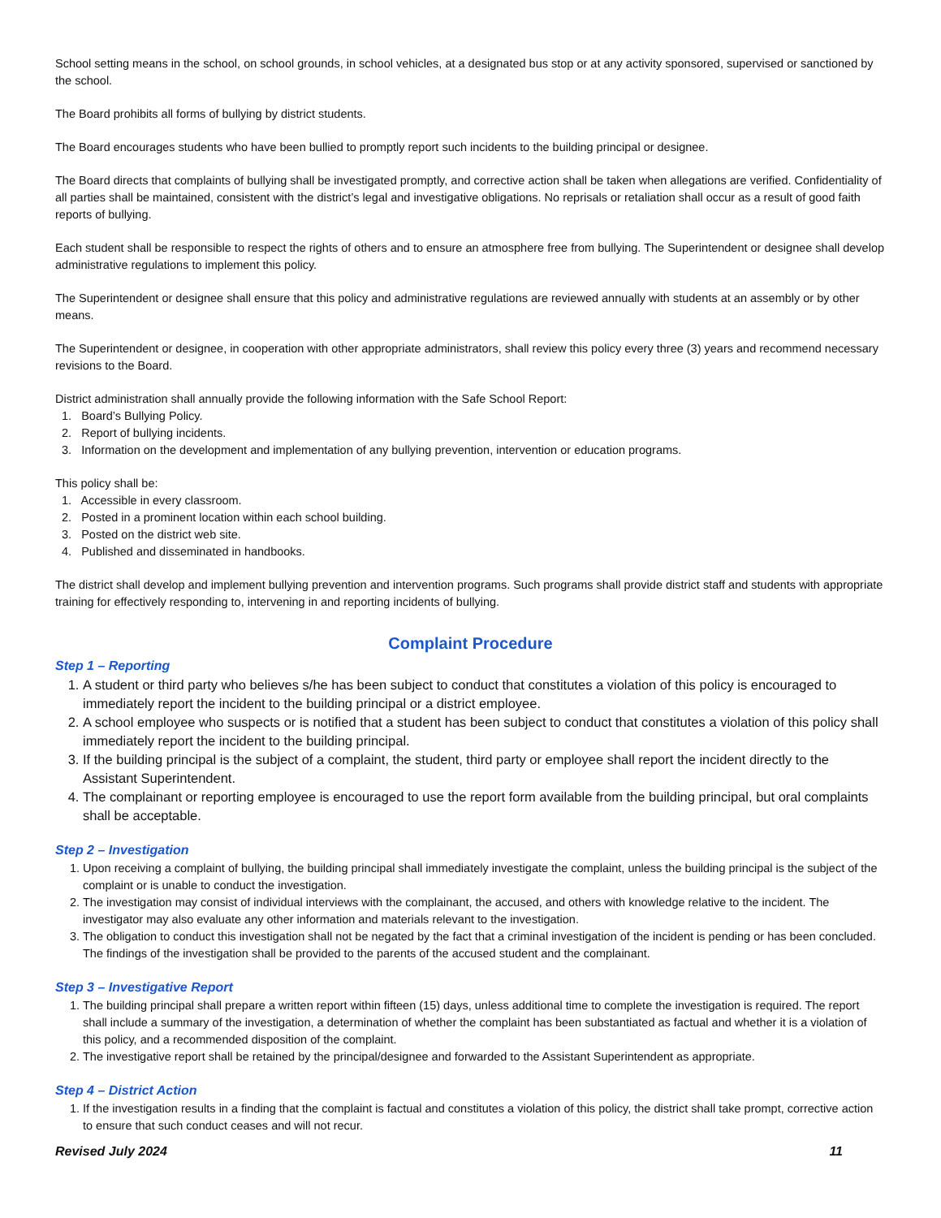School setting means in the school, on school grounds, in school vehicles, at a designated bus stop or at any activity sponsored, supervised or sanctioned by the school.
The Board prohibits all forms of bullying by district students.
The Board encourages students who have been bullied to promptly report such incidents to the building principal or designee.
The Board directs that complaints of bullying shall be investigated promptly, and corrective action shall be taken when allegations are verified. Confidentiality of all parties shall be maintained, consistent with the district’s legal and investigative obligations. No reprisals or retaliation shall occur as a result of good faith reports of bullying.
Each student shall be responsible to respect the rights of others and to ensure an atmosphere free from bullying. The Superintendent or designee shall develop administrative regulations to implement this policy.
The Superintendent or designee shall ensure that this policy and administrative regulations are reviewed annually with students at an assembly or by other means.
The Superintendent or designee, in cooperation with other appropriate administrators, shall review this policy every three (3) years and recommend necessary revisions to the Board.
District administration shall annually provide the following information with the Safe School Report:
1. Board’s Bullying Policy.
2. Report of bullying incidents.
3. Information on the development and implementation of any bullying prevention, intervention or education programs.
This policy shall be:
1. Accessible in every classroom.
2. Posted in a prominent location within each school building.
3. Posted on the district web site.
4. Published and disseminated in handbooks.
The district shall develop and implement bullying prevention and intervention programs. Such programs shall provide district staff and students with appropriate training for effectively responding to, intervening in and reporting incidents of bullying.
Complaint Procedure
Step 1 – Reporting
1. A student or third party who believes s/he has been subject to conduct that constitutes a violation of this policy is encouraged to immediately report the incident to the building principal or a district employee.
2. A school employee who suspects or is notified that a student has been subject to conduct that constitutes a violation of this policy shall immediately report the incident to the building principal.
3. If the building principal is the subject of a complaint, the student, third party or employee shall report the incident directly to the Assistant Superintendent.
4. The complainant or reporting employee is encouraged to use the report form available from the building principal, but oral complaints shall be acceptable.
Step 2 – Investigation
1. Upon receiving a complaint of bullying, the building principal shall immediately investigate the complaint, unless the building principal is the subject of the complaint or is unable to conduct the investigation.
2. The investigation may consist of individual interviews with the complainant, the accused, and others with knowledge relative to the incident. The investigator may also evaluate any other information and materials relevant to the investigation.
3. The obligation to conduct this investigation shall not be negated by the fact that a criminal investigation of the incident is pending or has been concluded. The findings of the investigation shall be provided to the parents of the accused student and the complainant.
Step 3 – Investigative Report
1. The building principal shall prepare a written report within fifteen (15) days, unless additional time to complete the investigation is required. The report shall include a summary of the investigation, a determination of whether the complaint has been substantiated as factual and whether it is a violation of this policy, and a recommended disposition of the complaint.
2. The investigative report shall be retained by the principal/designee and forwarded to the Assistant Superintendent as appropriate.
Step 4 – District Action
1. If the investigation results in a finding that the complaint is factual and constitutes a violation of this policy, the district shall take prompt, corrective action to ensure that such conduct ceases and will not recur.
Revised July 2024 11